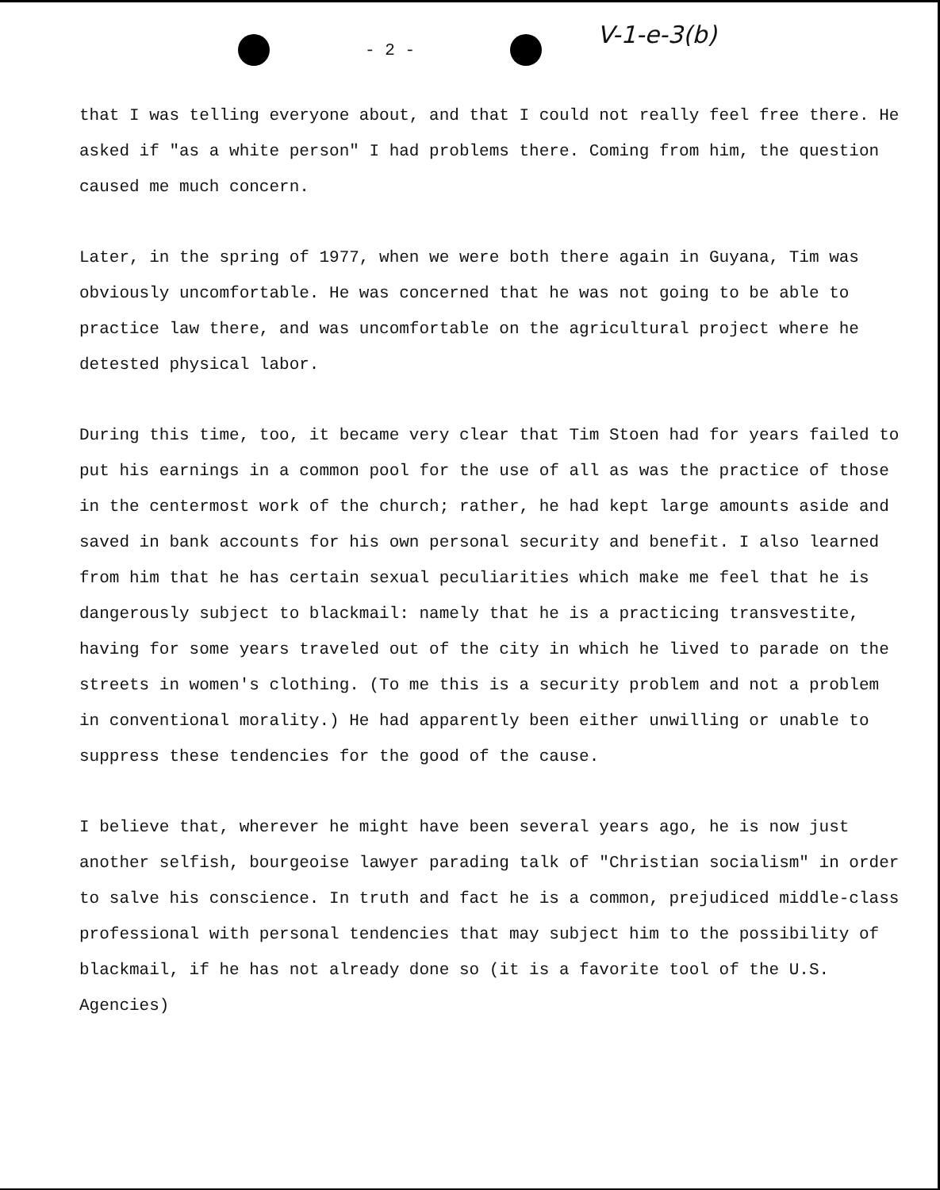- 2 -
V-1-e-3(b)
that I was telling everyone about, and that I could not really feel free there. He asked if "as a white person" I had problems there. Coming from him, the question caused me much concern.
Later, in the spring of 1977, when we were both there again in Guyana, Tim was obviously uncomfortable. He was concerned that he was not going to be able to practice law there, and was uncomfortable on the agricultural project where he detested physical labor.
During this time, too, it became very clear that Tim Stoen had for years failed to put his earnings in a common pool for the use of all as was the practice of those in the centermost work of the church; rather, he had kept large amounts aside and saved in bank accounts for his own personal security and benefit. I also learned from him that he has certain sexual peculiarities which make me feel that he is dangerously subject to blackmail: namely that he is a practicing transvestite, having for some years traveled out of the city in which he lived to parade on the streets in women's clothing. (To me this is a security problem and not a problem in conventional morality.) He had apparently been either unwilling or unable to suppress these tendencies for the good of the cause.
I believe that, wherever he might have been several years ago, he is now just another selfish, bourgeoise lawyer parading talk of "Christian socialism" in order to salve his conscience. In truth and fact he is a common, prejudiced middle-class professional with personal tendencies that may subject him to the possibility of blackmail, if he has not already done so (it is a favorite tool of the U.S. Agencies)